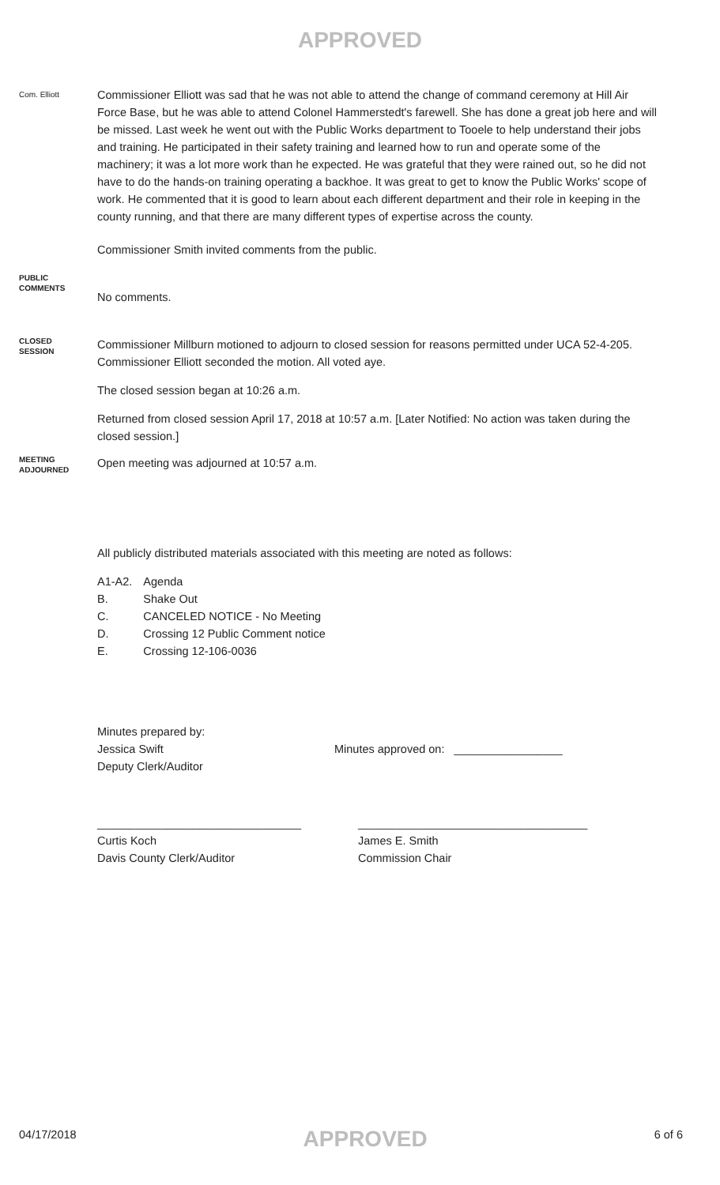APPROVED
Com. Elliott
Commissioner Elliott was sad that he was not able to attend the change of command ceremony at Hill Air Force Base, but he was able to attend Colonel Hammerstedt's farewell. She has done a great job here and will be missed. Last week he went out with the Public Works department to Tooele to help understand their jobs and training. He participated in their safety training and learned how to run and operate some of the machinery; it was a lot more work than he expected. He was grateful that they were rained out, so he did not have to do the hands-on training operating a backhoe. It was great to get to know the Public Works' scope of work. He commented that it is good to learn about each different department and their role in keeping in the county running, and that there are many different types of expertise across the county.
Commissioner Smith invited comments from the public.
PUBLIC
COMMENTS
No comments.
CLOSED
SESSION
Commissioner Millburn motioned to adjourn to closed session for reasons permitted under UCA 52-4-205. Commissioner Elliott seconded the motion. All voted aye.
The closed session began at 10:26 a.m.
Returned from closed session April 17, 2018 at 10:57 a.m. [Later Notified: No action was taken during the closed session.]
MEETING
ADJOURNED
Open meeting was adjourned at 10:57 a.m.
All publicly distributed materials associated with this meeting are noted as follows:
| A1-A2. | Agenda |
| B. | Shake Out |
| C. | CANCELED NOTICE - No Meeting |
| D. | Crossing 12 Public Comment notice |
| E. | Crossing 12-106-0036 |
Minutes prepared by:
Jessica Swift
Deputy Clerk/Auditor
Minutes approved on: _________________
________________________________
Curtis Koch
Davis County Clerk/Auditor
____________________________________
James E. Smith
Commission Chair
04/17/2018 APPROVED 6 of 6